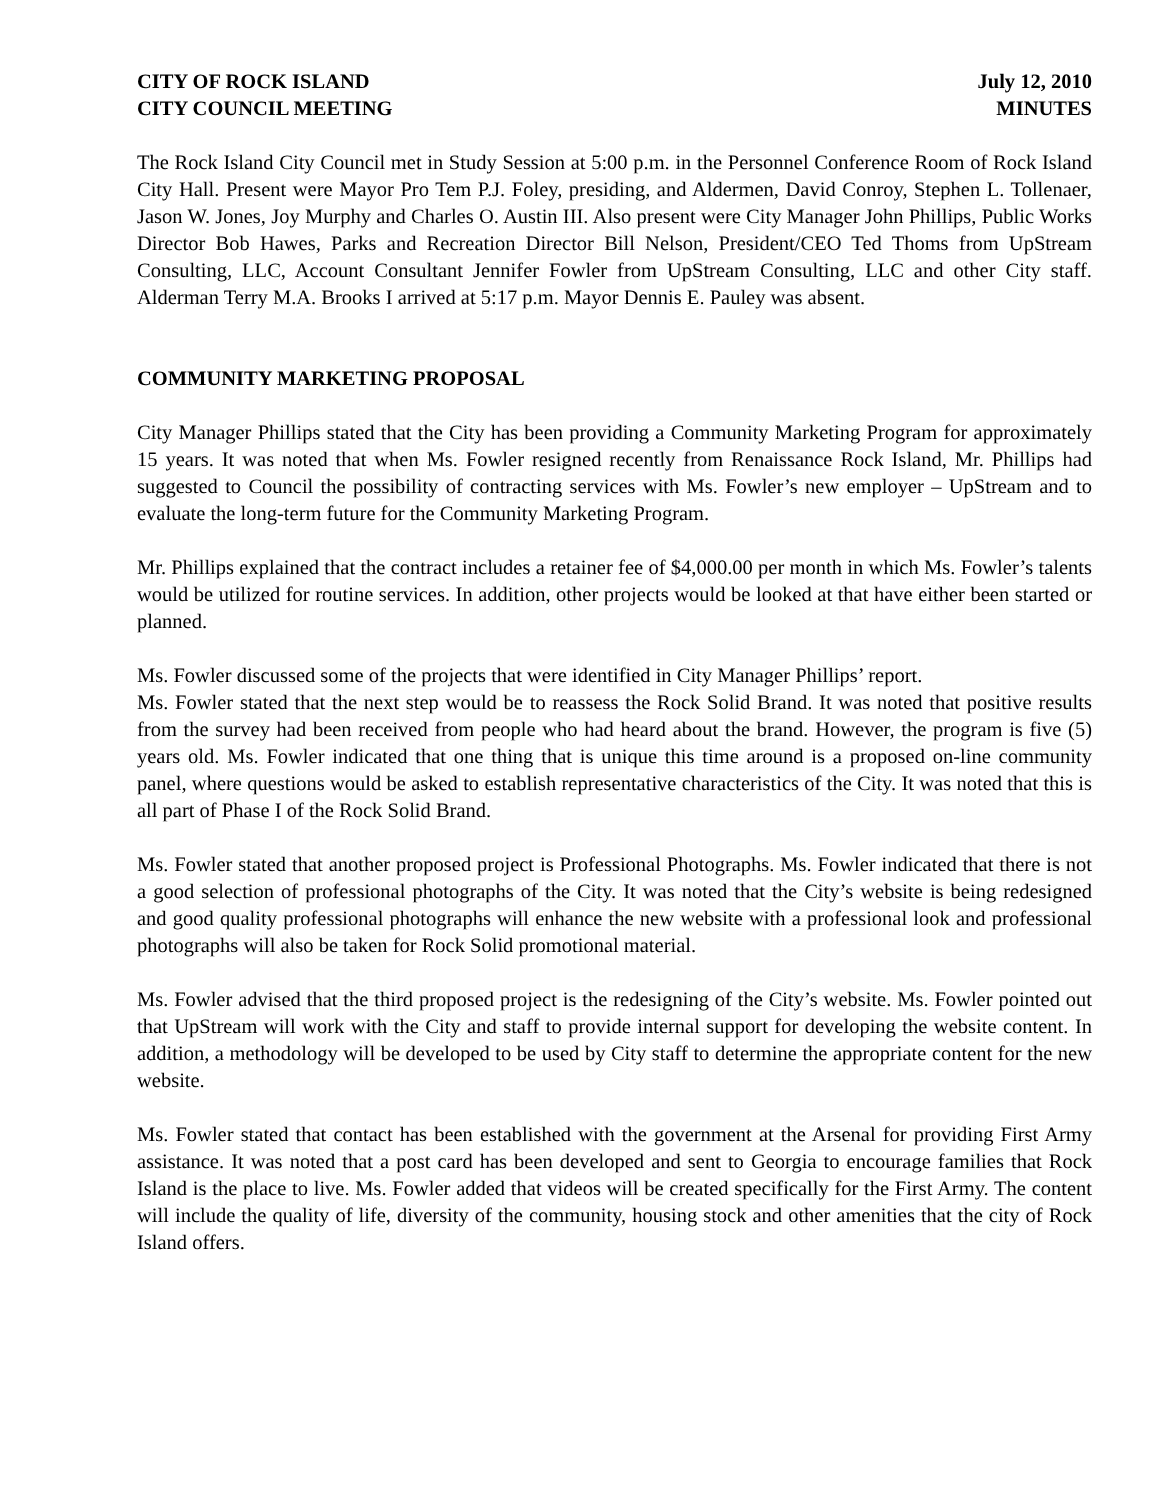CITY OF ROCK ISLAND
CITY COUNCIL MEETING
July 12, 2010
MINUTES
The Rock Island City Council met in Study Session at 5:00 p.m. in the Personnel Conference Room of Rock Island City Hall. Present were Mayor Pro Tem P.J. Foley, presiding, and Aldermen, David Conroy, Stephen L. Tollenaer, Jason W. Jones, Joy Murphy and Charles O. Austin III. Also present were City Manager John Phillips, Public Works Director Bob Hawes, Parks and Recreation Director Bill Nelson, President/CEO Ted Thoms from UpStream Consulting, LLC, Account Consultant Jennifer Fowler from UpStream Consulting, LLC and other City staff. Alderman Terry M.A. Brooks I arrived at 5:17 p.m. Mayor Dennis E. Pauley was absent.
COMMUNITY MARKETING PROPOSAL
City Manager Phillips stated that the City has been providing a Community Marketing Program for approximately 15 years. It was noted that when Ms. Fowler resigned recently from Renaissance Rock Island, Mr. Phillips had suggested to Council the possibility of contracting services with Ms. Fowler’s new employer – UpStream and to evaluate the long-term future for the Community Marketing Program.
Mr. Phillips explained that the contract includes a retainer fee of $4,000.00 per month in which Ms. Fowler’s talents would be utilized for routine services. In addition, other projects would be looked at that have either been started or planned.
Ms. Fowler discussed some of the projects that were identified in City Manager Phillips’ report.
Ms. Fowler stated that the next step would be to reassess the Rock Solid Brand. It was noted that positive results from the survey had been received from people who had heard about the brand. However, the program is five (5) years old. Ms. Fowler indicated that one thing that is unique this time around is a proposed on-line community panel, where questions would be asked to establish representative characteristics of the City. It was noted that this is all part of Phase I of the Rock Solid Brand.
Ms. Fowler stated that another proposed project is Professional Photographs. Ms. Fowler indicated that there is not a good selection of professional photographs of the City. It was noted that the City’s website is being redesigned and good quality professional photographs will enhance the new website with a professional look and professional photographs will also be taken for Rock Solid promotional material.
Ms. Fowler advised that the third proposed project is the redesigning of the City’s website. Ms. Fowler pointed out that UpStream will work with the City and staff to provide internal support for developing the website content. In addition, a methodology will be developed to be used by City staff to determine the appropriate content for the new website.
Ms. Fowler stated that contact has been established with the government at the Arsenal for providing First Army assistance. It was noted that a post card has been developed and sent to Georgia to encourage families that Rock Island is the place to live. Ms. Fowler added that videos will be created specifically for the First Army. The content will include the quality of life, diversity of the community, housing stock and other amenities that the city of Rock Island offers.